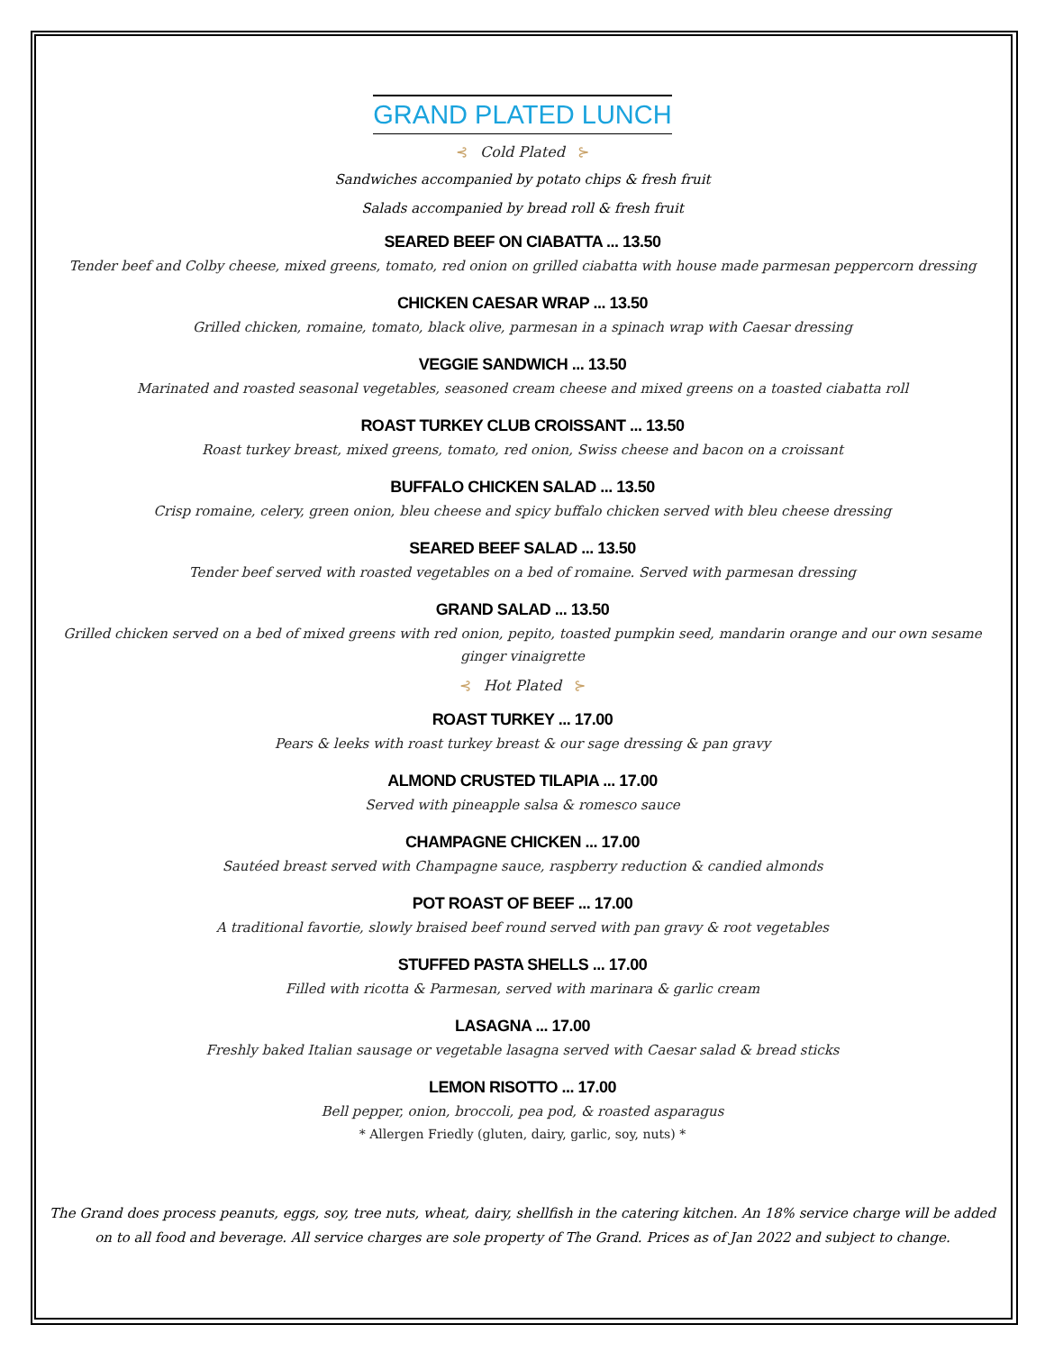GRAND PLATED LUNCH
⊰ Cold Plated ⊱
Sandwiches accompanied by potato chips & fresh fruit
Salads accompanied by bread roll & fresh fruit
SEARED BEEF ON CIABATTA ... 13.50
Tender beef and Colby cheese, mixed greens, tomato, red onion on grilled ciabatta with house made parmesan peppercorn dressing
CHICKEN CAESAR WRAP ... 13.50
Grilled chicken, romaine, tomato, black olive, parmesan in a spinach wrap with Caesar dressing
VEGGIE SANDWICH ... 13.50
Marinated and roasted seasonal vegetables, seasoned cream cheese and mixed greens on a toasted ciabatta roll
ROAST TURKEY CLUB CROISSANT ... 13.50
Roast turkey breast, mixed greens, tomato, red onion, Swiss cheese and bacon on a croissant
BUFFALO CHICKEN SALAD ... 13.50
Crisp romaine, celery, green onion, bleu cheese and spicy buffalo chicken served with bleu cheese dressing
SEARED BEEF SALAD ... 13.50
Tender beef served with roasted vegetables on a bed of romaine. Served with parmesan dressing
GRAND SALAD ... 13.50
Grilled chicken served on a bed of mixed greens with red onion, pepito, toasted pumpkin seed, mandarin orange and our own sesame ginger vinaigrette
⊰ Hot Plated ⊱
ROAST TURKEY ... 17.00
Pears & leeks with roast turkey breast & our sage dressing & pan gravy
ALMOND CRUSTED TILAPIA ... 17.00
Served with pineapple salsa & romesco sauce
CHAMPAGNE CHICKEN ... 17.00
Sautéed breast served with Champagne sauce, raspberry reduction & candied almonds
POT ROAST OF BEEF ... 17.00
A traditional favortie, slowly braised beef round served with pan gravy & root vegetables
STUFFED PASTA SHELLS ... 17.00
Filled with ricotta & Parmesan, served with marinara & garlic cream
LASAGNA ... 17.00
Freshly baked Italian sausage or vegetable lasagna served with Caesar salad & bread sticks
LEMON RISOTTO ... 17.00
Bell pepper, onion, broccoli, pea pod, & roasted asparagus
* Allergen Friedly (gluten, dairy, garlic, soy, nuts) *
The Grand does process peanuts, eggs, soy, tree nuts, wheat, dairy, shellfish in the catering kitchen. An 18% service charge will be added on to all food and beverage. All service charges are sole property of The Grand. Prices as of Jan 2022 and subject to change.